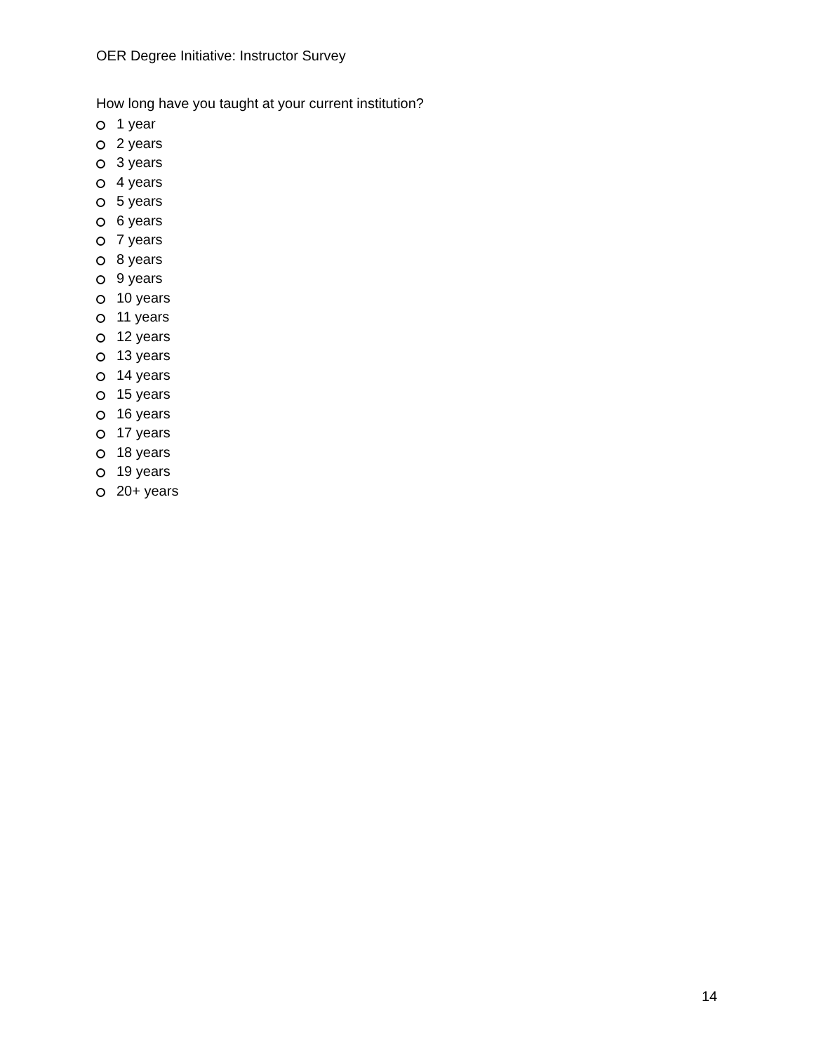OER Degree Initiative: Instructor Survey
How long have you taught at your current institution?
1 year
2 years
3 years
4 years
5 years
6 years
7 years
8 years
9 years
10 years
11 years
12 years
13 years
14 years
15 years
16 years
17 years
18 years
19 years
20+ years
14